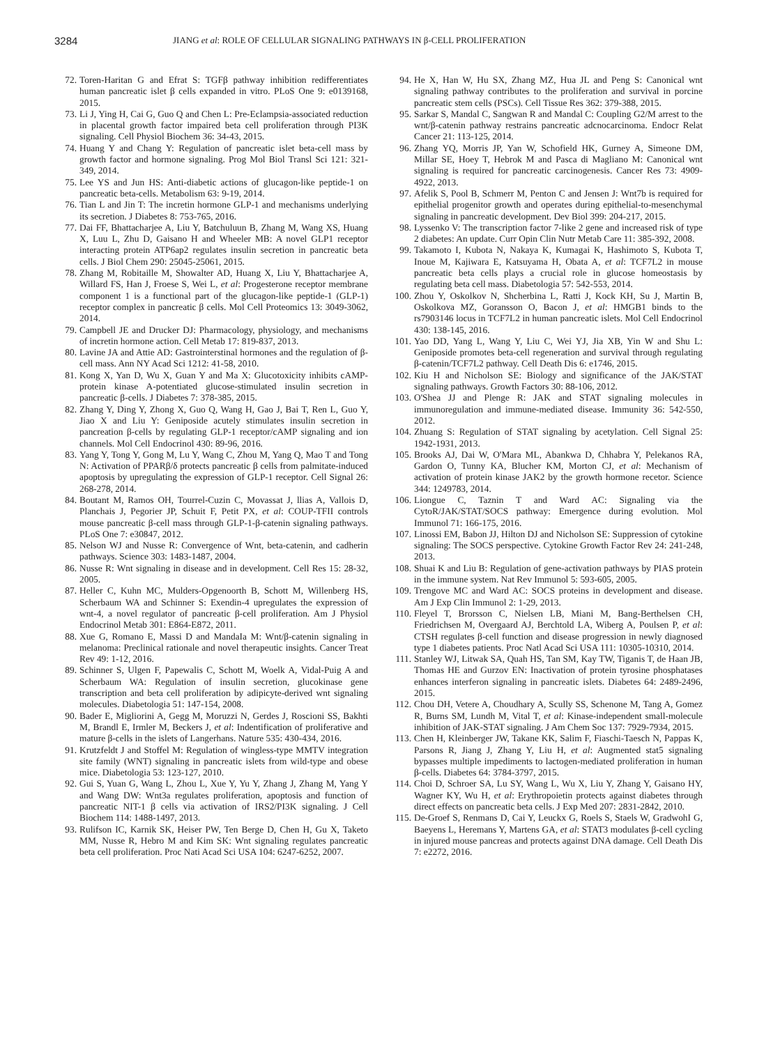3284 JIANG et al: ROLE OF CELLULAR SIGNALING PATHWAYS IN β-CELL PROLIFERATION
72. Toren-Haritan G and Efrat S: TGFβ pathway inhibition redifferentiates human pancreatic islet β cells expanded in vitro. PLoS One 9: e0139168, 2015.
73. Li J, Ying H, Cai G, Guo Q and Chen L: Pre-Eclampsia-associated reduction in placental growth factor impaired beta cell proliferation through PI3K signaling. Cell Physiol Biochem 36: 34-43, 2015.
74. Huang Y and Chang Y: Regulation of pancreatic islet beta-cell mass by growth factor and hormone signaling. Prog Mol Biol Transl Sci 121: 321-349, 2014.
75. Lee YS and Jun HS: Anti-diabetic actions of glucagon-like peptide-1 on pancreatic beta-cells. Metabolism 63: 9-19, 2014.
76. Tian L and Jin T: The incretin hormone GLP-1 and mechanisms underlying its secretion. J Diabetes 8: 753-765, 2016.
77. Dai FF, Bhattacharjee A, Liu Y, Batchuluun B, Zhang M, Wang XS, Huang X, Luu L, Zhu D, Gaisano H and Wheeler MB: A novel GLP1 receptor interacting protein ATP6ap2 regulates insulin secretion in pancreatic beta cells. J Biol Chem 290: 25045-25061, 2015.
78. Zhang M, Robitaille M, Showalter AD, Huang X, Liu Y, Bhattacharjee A, Willard FS, Han J, Froese S, Wei L, et al: Progesterone receptor membrane component 1 is a functional part of the glucagon-like peptide-1 (GLP-1) receptor complex in pancreatic β cells. Mol Cell Proteomics 13: 3049-3062, 2014.
79. Campbell JE and Drucker DJ: Pharmacology, physiology, and mechanisms of incretin hormone action. Cell Metab 17: 819-837, 2013.
80. Lavine JA and Attie AD: Gastrointerstinal hormones and the regulation of β-cell mass. Ann NY Acad Sci 1212: 41-58, 2010.
81. Kong X, Yan D, Wu X, Guan Y and Ma X: Glucotoxicity inhibits cAMP-protein kinase A-potentiated glucose-stimulated insulin secretion in pancreatic β-cells. J Diabetes 7: 378-385, 2015.
82. Zhang Y, Ding Y, Zhong X, Guo Q, Wang H, Gao J, Bai T, Ren L, Guo Y, Jiao X and Liu Y: Geniposide acutely stimulates insulin secretion in pancreation β-cells by regulating GLP-1 receptor/cAMP signaling and ion channels. Mol Cell Endocrinol 430: 89-96, 2016.
83. Yang Y, Tong Y, Gong M, Lu Y, Wang C, Zhou M, Yang Q, Mao T and Tong N: Activation of PPARβ/δ protects pancreatic β cells from palmitate-induced apoptosis by upregulating the expression of GLP-1 receptor. Cell Signal 26: 268-278, 2014.
84. Boutant M, Ramos OH, Tourrel-Cuzin C, Movassat J, llias A, Vallois D, Planchais J, Pegorier JP, Schuit F, Petit PX, et al: COUP-TFII controls mouse pancreatic β-cell mass through GLP-1-β-catenin signaling pathways. PLoS One 7: e30847, 2012.
85. Nelson WJ and Nusse R: Convergence of Wnt, beta-catenin, and cadherin pathways. Science 303: 1483-1487, 2004.
86. Nusse R: Wnt signaling in disease and in development. Cell Res 15: 28-32, 2005.
87. Heller C, Kuhn MC, Mulders-Opgenoorth B, Schott M, Willenberg HS, Scherbaum WA and Schinner S: Exendin-4 upregulates the expression of wnt-4, a novel regulator of pancreatic β-cell proliferation. Am J Physiol Endocrinol Metab 301: E864-E872, 2011.
88. Xue G, Romano E, Massi D and MandaIa M: Wnt/β-catenin signaling in melanoma: Preclinical rationale and novel therapeutic insights. Cancer Treat Rev 49: 1-12, 2016.
89. Schinner S, Ulgen F, Papewalis C, Schott M, Woelk A, Vidal-Puig A and Scherbaum WA: Regulation of insulin secretion, glucokinase gene transcription and beta cell proliferation by adipicyte-derived wnt signaling molecules. Diabetologia 51: 147-154, 2008.
90. Bader E, Migliorini A, Gegg M, Moruzzi N, Gerdes J, Roscioni SS, Bakhti M, Brandl E, Irmler M, Beckers J, et al: Indentification of proliferative and mature β-cells in the islets of Langerhans. Nature 535: 430-434, 2016.
91. Krutzfeldt J and Stoffel M: Regulation of wingless-type MMTV integration site family (WNT) signaling in pancreatic islets from wild-type and obese mice. Diabetologia 53: 123-127, 2010.
92. Gui S, Yuan G, Wang L, Zhou L, Xue Y, Yu Y, Zhang J, Zhang M, Yang Y and Wang DW: Wnt3a regulates proliferation, apoptosis and function of pancreatic NIT-1 β cells via activation of IRS2/PI3K signaling. J Cell Biochem 114: 1488-1497, 2013.
93. Rulifson IC, Karnik SK, Heiser PW, Ten Berge D, Chen H, Gu X, Taketo MM, Nusse R, Hebro M and Kim SK: Wnt signaling regulates pancreatic beta cell proliferation. Proc Nati Acad Sci USA 104: 6247-6252, 2007.
94. He X, Han W, Hu SX, Zhang MZ, Hua JL and Peng S: Canonical wnt signaling pathway contributes to the proliferation and survival in porcine pancreatic stem cells (PSCs). Cell Tissue Res 362: 379-388, 2015.
95. Sarkar S, Mandal C, Sangwan R and Mandal C: Coupling G2/M arrest to the wnt/β-catenin pathway restrains pancreatic adcnocarcinoma. Endocr Relat Cancer 21: 113-125, 2014.
96. Zhang YQ, Morris JP, Yan W, Schofield HK, Gurney A, Simeone DM, Millar SE, Hoey T, Hebrok M and Pasca di Magliano M: Canonical wnt signaling is required for pancreatic carcinogenesis. Cancer Res 73: 4909-4922, 2013.
97. Afelik S, Pool B, Schmerr M, Penton C and Jensen J: Wnt7b is required for epithelial progenitor growth and operates during epithelial-to-mesenchymal signaling in pancreatic development. Dev Biol 399: 204-217, 2015.
98. Lyssenko V: The transcription factor 7-like 2 gene and increased risk of type 2 diabetes: An update. Curr Opin Clin Nutr Metab Care 11: 385-392, 2008.
99. Takamoto I, Kubota N, Nakaya K, Kumagai K, Hashimoto S, Kubota T, Inoue M, Kajiwara E, Katsuyama H, Obata A, et al: TCF7L2 in mouse pancreatic beta cells plays a crucial role in glucose homeostasis by regulating beta cell mass. Diabetologia 57: 542-553, 2014.
100. Zhou Y, Oskolkov N, Shcherbina L, Ratti J, Kock KH, Su J, Martin B, Oskolkova MZ, Goransson O, Bacon J, et al: HMGB1 binds to the rs7903146 locus in TCF7L2 in human pancreatic islets. Mol Cell Endocrinol 430: 138-145, 2016.
101. Yao DD, Yang L, Wang Y, Liu C, Wei YJ, Jia XB, Yin W and Shu L: Geniposide promotes beta-cell regeneration and survival through regulating β-catenin/TCF7L2 pathway. Cell Death Dis 6: e1746, 2015.
102. Kiu H and Nicholson SE: Biology and significance of the JAK/STAT signaling pathways. Growth Factors 30: 88-106, 2012.
103. O'Shea JJ and Plenge R: JAK and STAT signaling molecules in immunoregulation and immune-mediated disease. Immunity 36: 542-550, 2012.
104. Zhuang S: Regulation of STAT signaling by acetylation. Cell Signal 25: 1942-1931, 2013.
105. Brooks AJ, Dai W, O'Mara ML, Abankwa D, Chhabra Y, Pelekanos RA, Gardon O, Tunny KA, Blucher KM, Morton CJ, et al: Mechanism of activation of protein kinase JAK2 by the growth hormone recetor. Science 344: 1249783, 2014.
106. Liongue C, Taznin T and Ward AC: Signaling via the CytoR/JAK/STAT/SOCS pathway: Emergence during evolution. Mol Immunol 71: 166-175, 2016.
107. Linossi EM, Babon JJ, Hilton DJ and Nicholson SE: Suppression of cytokine signaling: The SOCS perspective. Cytokine Growth Factor Rev 24: 241-248, 2013.
108. Shuai K and Liu B: Regulation of gene-activation pathways by PIAS protein in the immune system. Nat Rev Immunol 5: 593-605, 2005.
109. Trengove MC and Ward AC: SOCS proteins in development and disease. Am J Exp Clin Immunol 2: 1-29, 2013.
110. Fleyel T, Brorsson C, Nielsen LB, Miani M, Bang-Berthelsen CH, Friedrichsen M, Overgaard AJ, Berchtold LA, Wiberg A, Poulsen P, et al: CTSH regulates β-cell function and disease progression in newly diagnosed type 1 diabetes patients. Proc Natl Acad Sci USA 111: 10305-10310, 2014.
111. Stanley WJ, Litwak SA, Quah HS, Tan SM, Kay TW, Tiganis T, de Haan JB, Thomas HE and Gurzov EN: Inactivation of protein tyrosine phosphatases enhances interferon signaling in pancreatic islets. Diabetes 64: 2489-2496, 2015.
112. Chou DH, Vetere A, Choudhary A, Scully SS, Schenone M, Tang A, Gomez R, Burns SM, Lundh M, Vital T, et al: Kinase-independent small-molecule inhibition of JAK-STAT signaling. J Am Chem Soc 137: 7929-7934, 2015.
113. Chen H, Kleinberger JW, Takane KK, Salim F, Fiaschi-Taesch N, Pappas K, Parsons R, Jiang J, Zhang Y, Liu H, et al: Augmented stat5 signaling bypasses multiple impediments to lactogen-mediated proliferation in human β-cells. Diabetes 64: 3784-3797, 2015.
114. Choi D, Schroer SA, Lu SY, Wang L, Wu X, Liu Y, Zhang Y, Gaisano HY, Wagner KY, Wu H, et al: Erythropoietin protects against diabetes through direct effects on pancreatic beta cells. J Exp Med 207: 2831-2842, 2010.
115. De-Groef S, Renmans D, Cai Y, Leuckx G, Roels S, Staels W, GradwohI G, Baeyens L, Heremans Y, Martens GA, et al: STAT3 modulates β-cell cycling in injured mouse pancreas and protects against DNA damage. Cell Death Dis 7: e2272, 2016.